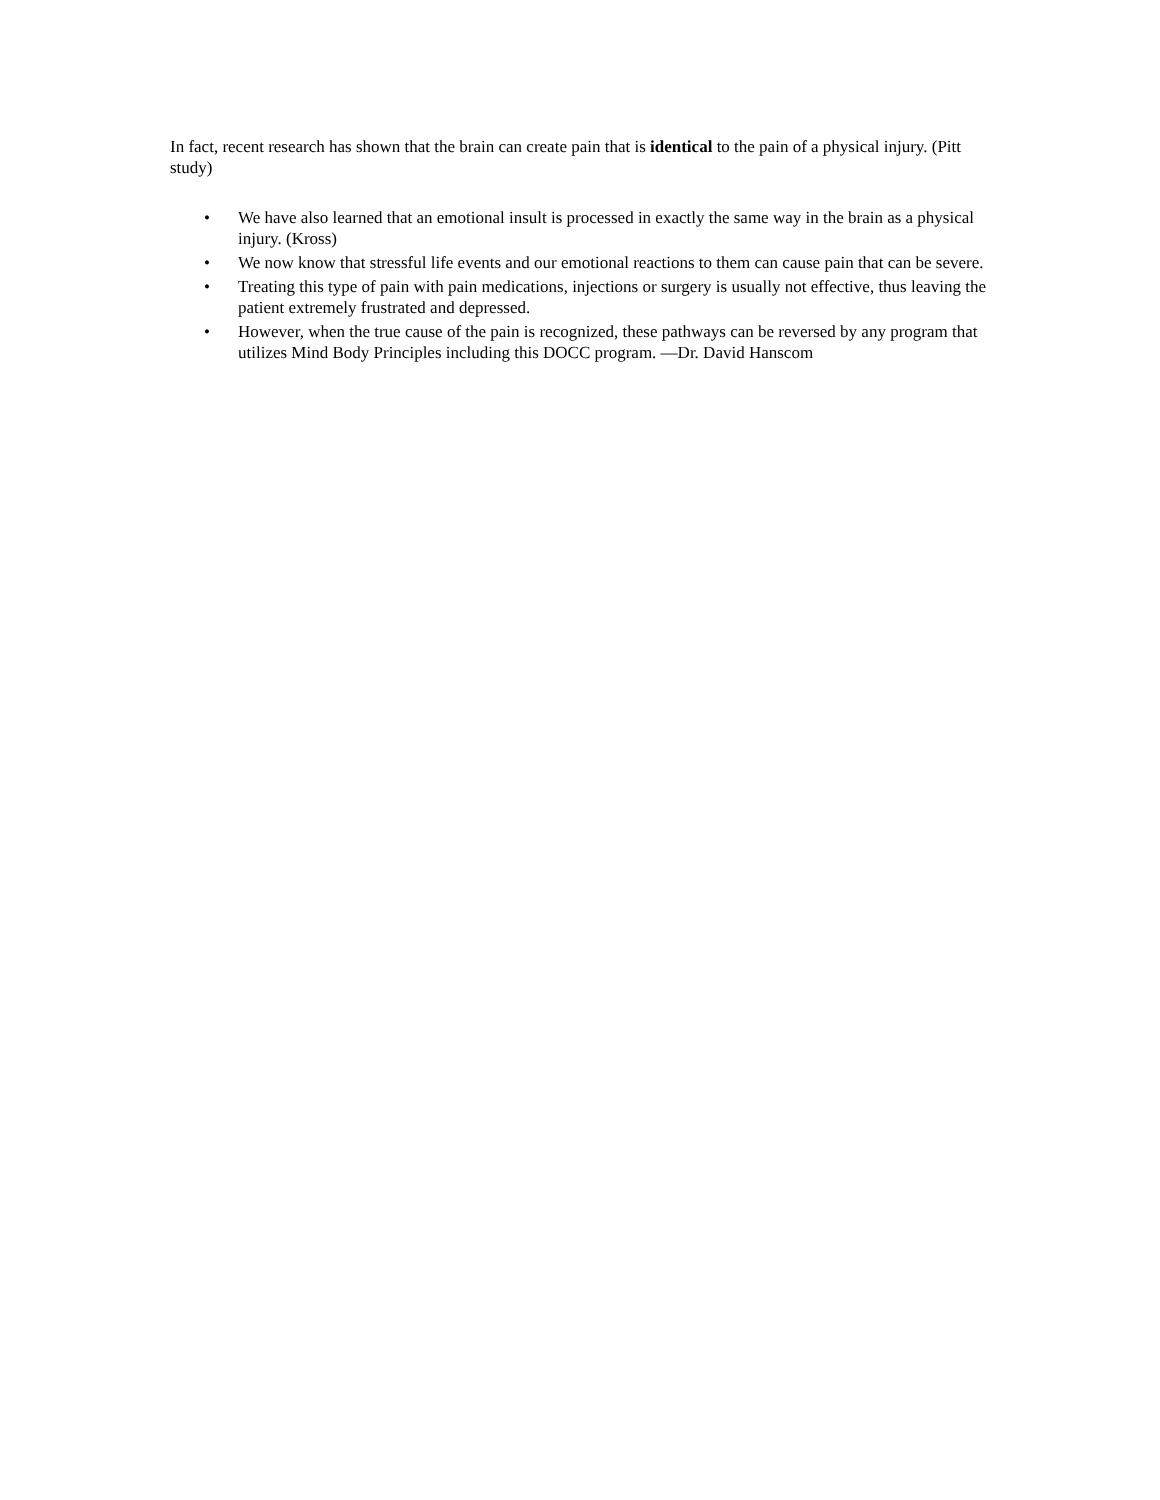In fact, recent research has shown that the brain can create pain that is identical to the pain of a physical injury. (Pitt study)
• We have also learned that an emotional insult is processed in exactly the same way in the brain as a physical injury. (Kross)
• We now know that stressful life events and our emotional reactions to them can cause pain that can be severe.
• Treating this type of pain with pain medications, injections or surgery is usually not effective, thus leaving the patient extremely frustrated and depressed.
• However, when the true cause of the pain is recognized, these pathways can be reversed by any program that utilizes Mind Body Principles including this DOCC program. —Dr. David Hanscom